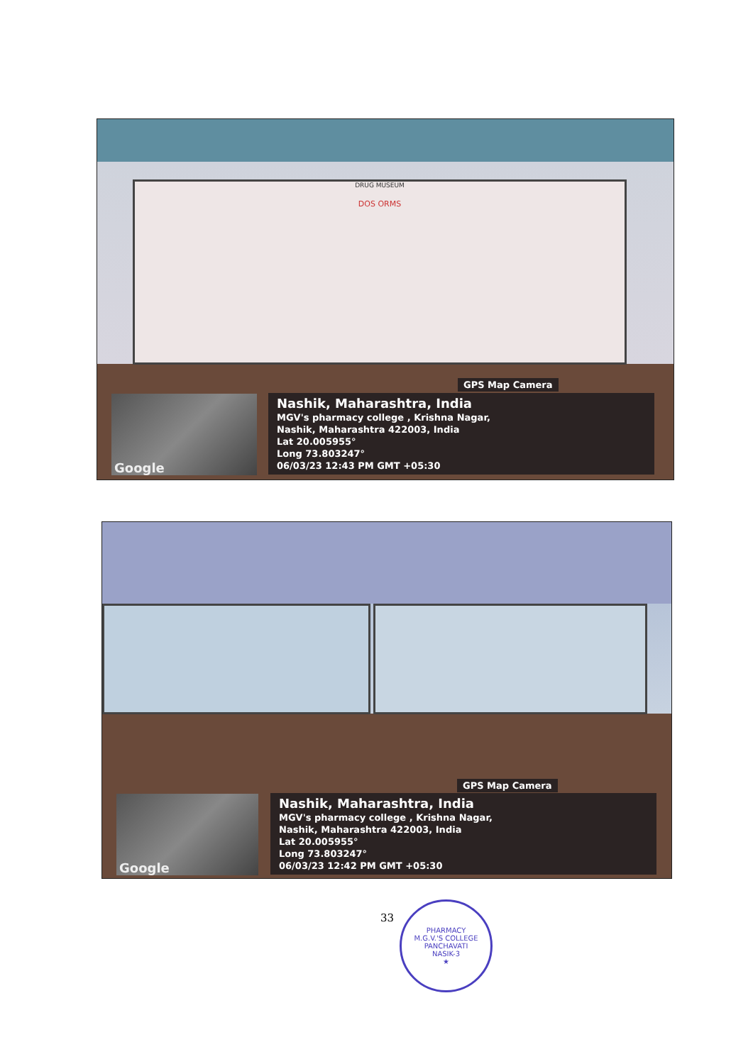DRUG MUSEUM
DOS ORMS
GPS Map Camera
Google
Nashik, Maharashtra, India
MGV's pharmacy college , Krishna Nagar,
Nashik, Maharashtra 422003, India
Lat 20.005955°
Long 73.803247°
06/03/23 12:43 PM GMT +05:30
GPS Map Camera
Google
Nashik, Maharashtra, India
MGV's pharmacy college , Krishna Nagar,
Nashik, Maharashtra 422003, India
Lat 20.005955°
Long 73.803247°
06/03/23 12:42 PM GMT +05:30
33
PHARMACY
M.G.V.'S COLLEGE
PANCHAVATI
NASIK-3
★